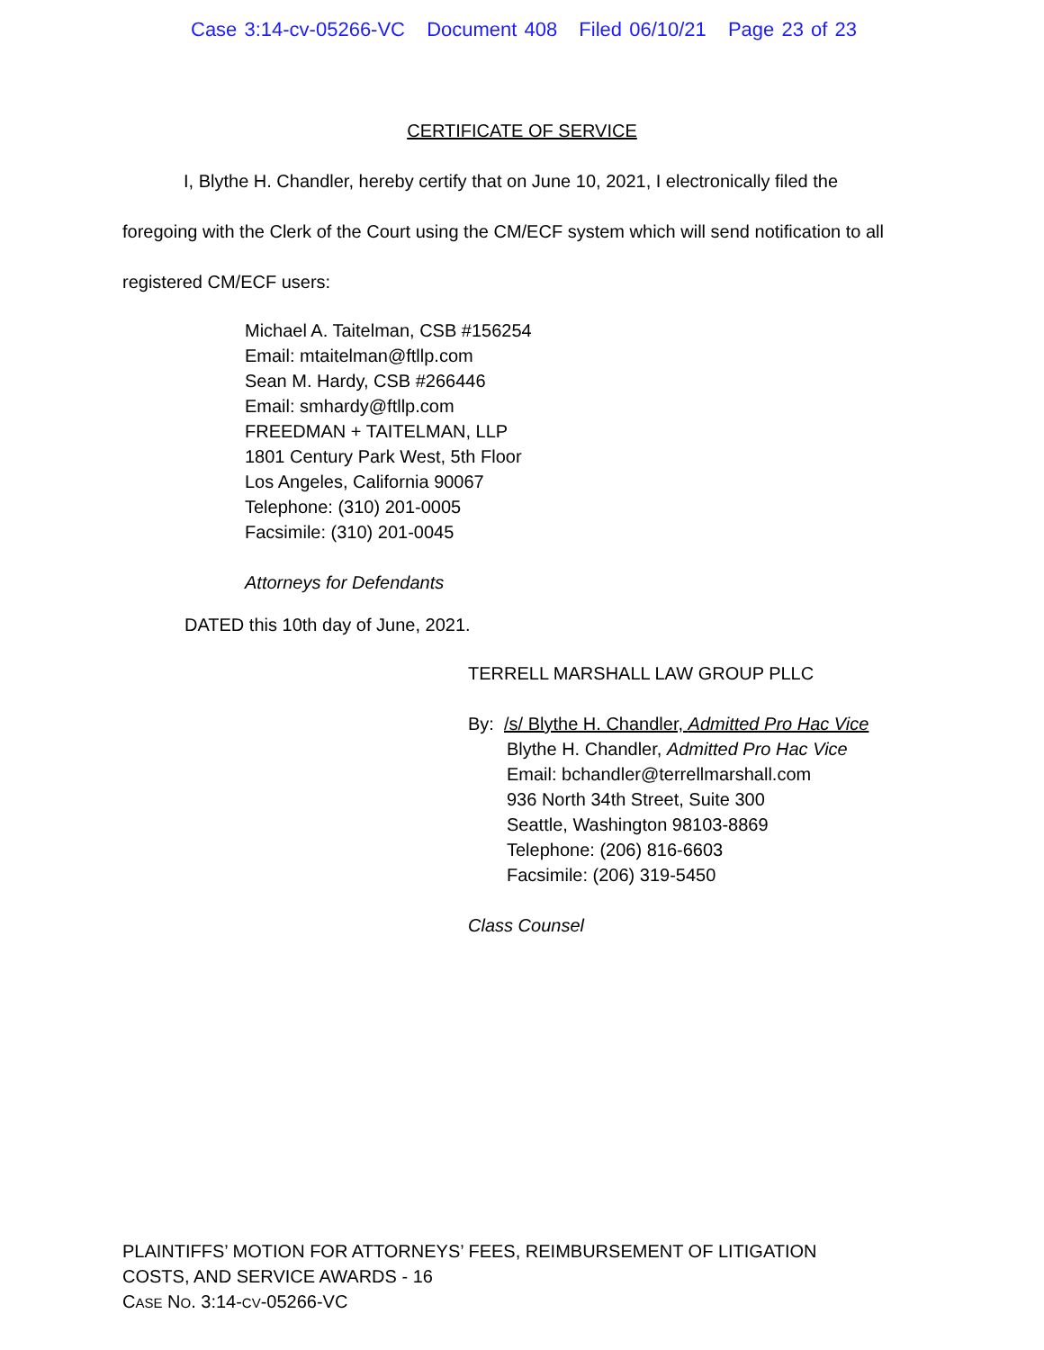Case 3:14-cv-05266-VC Document 408 Filed 06/10/21 Page 23 of 23
CERTIFICATE OF SERVICE
I, Blythe H. Chandler, hereby certify that on June 10, 2021, I electronically filed the foregoing with the Clerk of the Court using the CM/ECF system which will send notification to all registered CM/ECF users:
Michael A. Taitelman, CSB #156254
Email: mtaitelman@ftllp.com
Sean M. Hardy, CSB #266446
Email: smhardy@ftllp.com
FREEDMAN + TAITELMAN, LLP
1801 Century Park West, 5th Floor
Los Angeles, California 90067
Telephone: (310) 201-0005
Facsimile: (310) 201-0045
Attorneys for Defendants
DATED this 10th day of June, 2021.
TERRELL MARSHALL LAW GROUP PLLC
By: /s/ Blythe H. Chandler, Admitted Pro Hac Vice
Blythe H. Chandler, Admitted Pro Hac Vice
Email: bchandler@terrellmarshall.com
936 North 34th Street, Suite 300
Seattle, Washington 98103-8869
Telephone: (206) 816-6603
Facsimile: (206) 319-5450
Class Counsel
PLAINTIFFS’ MOTION FOR ATTORNEYS’ FEES, REIMBURSEMENT OF LITIGATION
COSTS, AND SERVICE AWARDS - 16
CASE NO. 3:14-CV-05266-VC